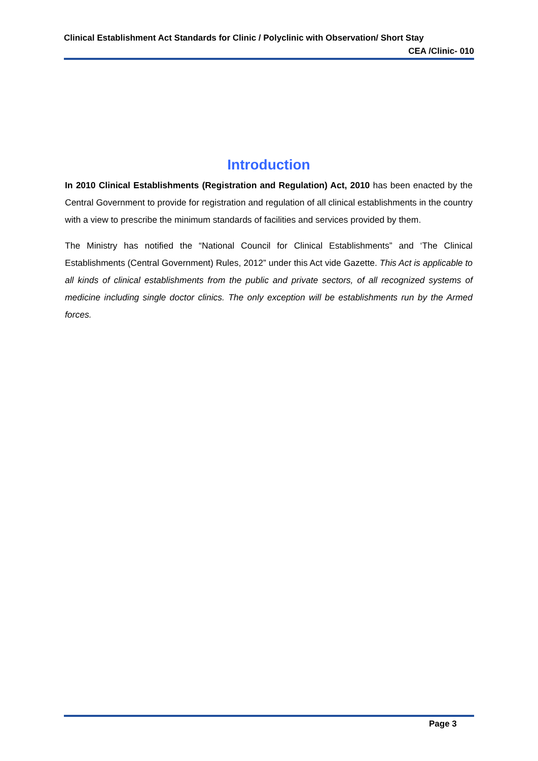Clinical Establishment Act Standards for Clinic / Polyclinic with Observation/ Short Stay
CEA /Clinic- 010
Introduction
In 2010 Clinical Establishments (Registration and Regulation) Act, 2010 has been enacted by the Central Government to provide for registration and regulation of all clinical establishments in the country with a view to prescribe the minimum standards of facilities and services provided by them.
The Ministry has notified the “National Council for Clinical Establishments” and ‘The Clinical Establishments (Central Government) Rules, 2012” under this Act vide Gazette. This Act is applicable to all kinds of clinical establishments from the public and private sectors, of all recognized systems of medicine including single doctor clinics. The only exception will be establishments run by the Armed forces.
Page 3